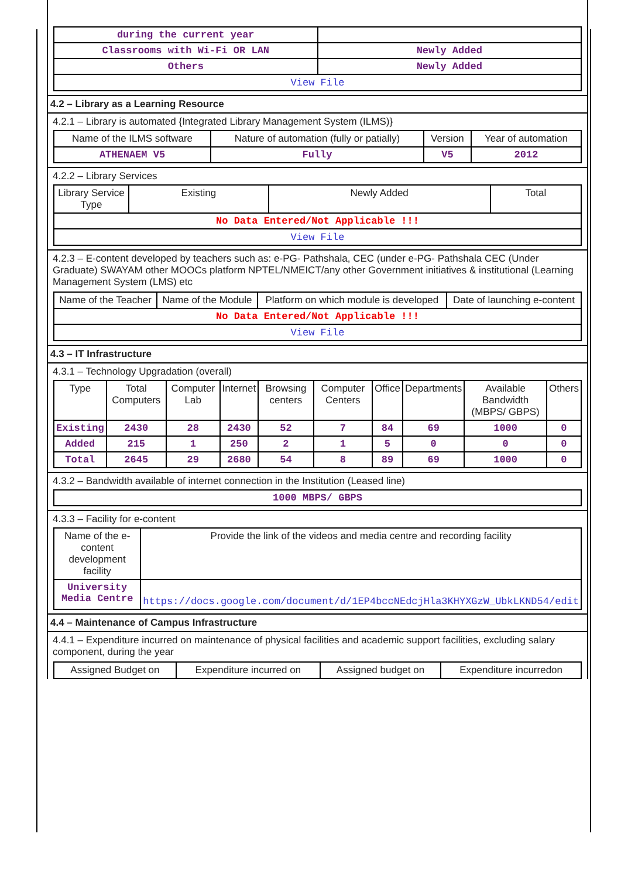| during the current year | |
| Classrooms with Wi-Fi OR LAN | Newly Added |
| Others | Newly Added |
| View File | |
4.2 – Library as a Learning Resource
4.2.1 – Library is automated {Integrated Library Management System (ILMS)}
| Name of the ILMS software | Nature of automation (fully or patially) | Version | Year of automation |
| --- | --- | --- | --- |
| ATHENAEM V5 | Fully | V5 | 2012 |
4.2.2 – Library Services
| Library Service Type | Existing | Newly Added | Total |
| --- | --- | --- | --- |
| No Data Entered/Not Applicable !!! | | | |
| View File | | | |
4.2.3 – E-content developed by teachers such as: e-PG- Pathshala, CEC (under e-PG- Pathshala CEC (Under Graduate) SWAYAM other MOOCs platform NPTEL/NMEICT/any other Government initiatives & institutional (Learning Management System (LMS) etc
| Name of the Teacher | Name of the Module | Platform on which module is developed | Date of launching e-content |
| --- | --- | --- | --- |
| No Data Entered/Not Applicable !!! | | | |
| View File | | | |
4.3 – IT Infrastructure
4.3.1 – Technology Upgradation (overall)
| Type | Total Computers | Computer Lab | Internet | Browsing centers | Computer Centers | Office | Departments | Available Bandwidth (MBPS/ GBPS) | Others |
| --- | --- | --- | --- | --- | --- | --- | --- | --- | --- |
| Existing | 2430 | 28 | 2430 | 52 | 7 | 84 | 69 | 1000 | 0 |
| Added | 215 | 1 | 250 | 2 | 1 | 5 | 0 | 0 | 0 |
| Total | 2645 | 29 | 2680 | 54 | 8 | 89 | 69 | 1000 | 0 |
4.3.2 – Bandwidth available of internet connection in the Institution (Leased line)
| 1000 MBPS/ GBPS |
4.3.3 – Facility for e-content
| Name of the e-content development facility | Provide the link of the videos and media centre and recording facility |
| --- | --- |
| University Media Centre | https://docs.google.com/document/d/1EP4bccNEdcjHla3KHYXGzW_UbkLKND54/edit |
4.4 – Maintenance of Campus Infrastructure
4.4.1 – Expenditure incurred on maintenance of physical facilities and academic support facilities, excluding salary component, during the year
| Assigned Budget on | Expenditure incurred on | Assigned budget on | Expenditure incurredon |
| --- | --- | --- | --- |